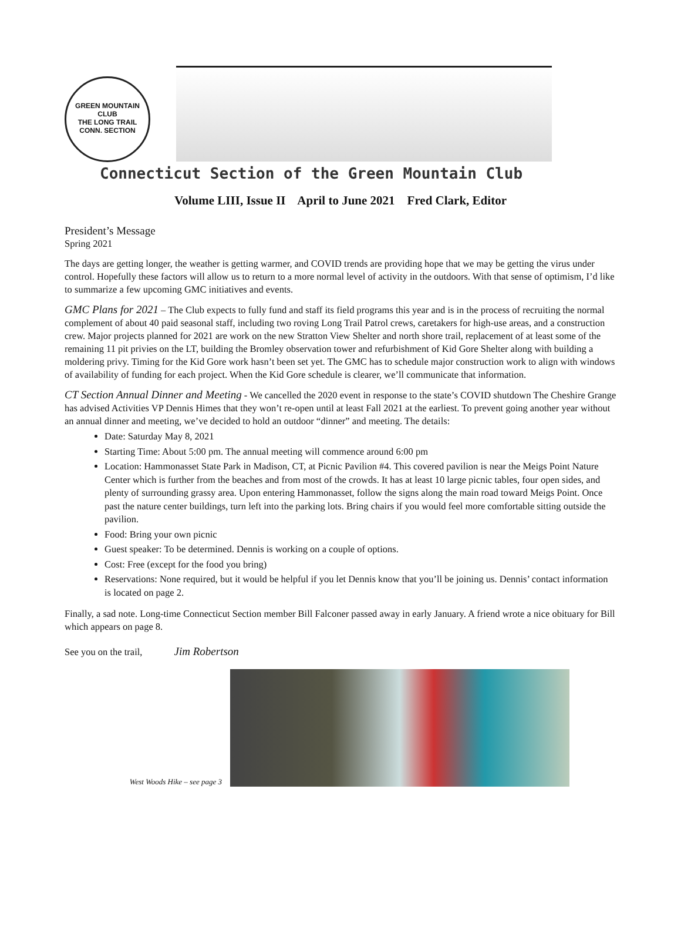GREEN MOUNTAIN
CLUB
THE LONG TRAIL
CONN. SECTION
Connecticut Section of the Green Mountain Club
Volume LIII, Issue II April to June 2021 Fred Clark, Editor
President’s Message
Spring 2021
The days are getting longer, the weather is getting warmer, and COVID trends are providing hope that we may be getting the virus under control. Hopefully these factors will allow us to return to a more normal level of activity in the outdoors. With that sense of optimism, I’d like to summarize a few upcoming GMC initiatives and events.
GMC Plans for 2021 – The Club expects to fully fund and staff its field programs this year and is in the process of recruiting the normal complement of about 40 paid seasonal staff, including two roving Long Trail Patrol crews, caretakers for high-use areas, and a construction crew. Major projects planned for 2021 are work on the new Stratton View Shelter and north shore trail, replacement of at least some of the remaining 11 pit privies on the LT, building the Bromley observation tower and refurbishment of Kid Gore Shelter along with building a moldering privy. Timing for the Kid Gore work hasn’t been set yet. The GMC has to schedule major construction work to align with windows of availability of funding for each project. When the Kid Gore schedule is clearer, we’ll communicate that information.
CT Section Annual Dinner and Meeting - We cancelled the 2020 event in response to the state’s COVID shutdown The Cheshire Grange has advised Activities VP Dennis Himes that they won’t re-open until at least Fall 2021 at the earliest. To prevent going another year without an annual dinner and meeting, we’ve decided to hold an outdoor “dinner” and meeting. The details:
Date: Saturday May 8, 2021
Starting Time: About 5:00 pm. The annual meeting will commence around 6:00 pm
Location: Hammonasset State Park in Madison, CT, at Picnic Pavilion #4. This covered pavilion is near the Meigs Point Nature Center which is further from the beaches and from most of the crowds. It has at least 10 large picnic tables, four open sides, and plenty of surrounding grassy area. Upon entering Hammonasset, follow the signs along the main road toward Meigs Point. Once past the nature center buildings, turn left into the parking lots. Bring chairs if you would feel more comfortable sitting outside the pavilion.
Food: Bring your own picnic
Guest speaker: To be determined. Dennis is working on a couple of options.
Cost: Free (except for the food you bring)
Reservations: None required, but it would be helpful if you let Dennis know that you’ll be joining us. Dennis’ contact information is located on page 2.
Finally, a sad note. Long-time Connecticut Section member Bill Falconer passed away in early January. A friend wrote a nice obituary for Bill which appears on page 8.
See you on the trail, Jim Robertson
West Woods Hike – see page 3